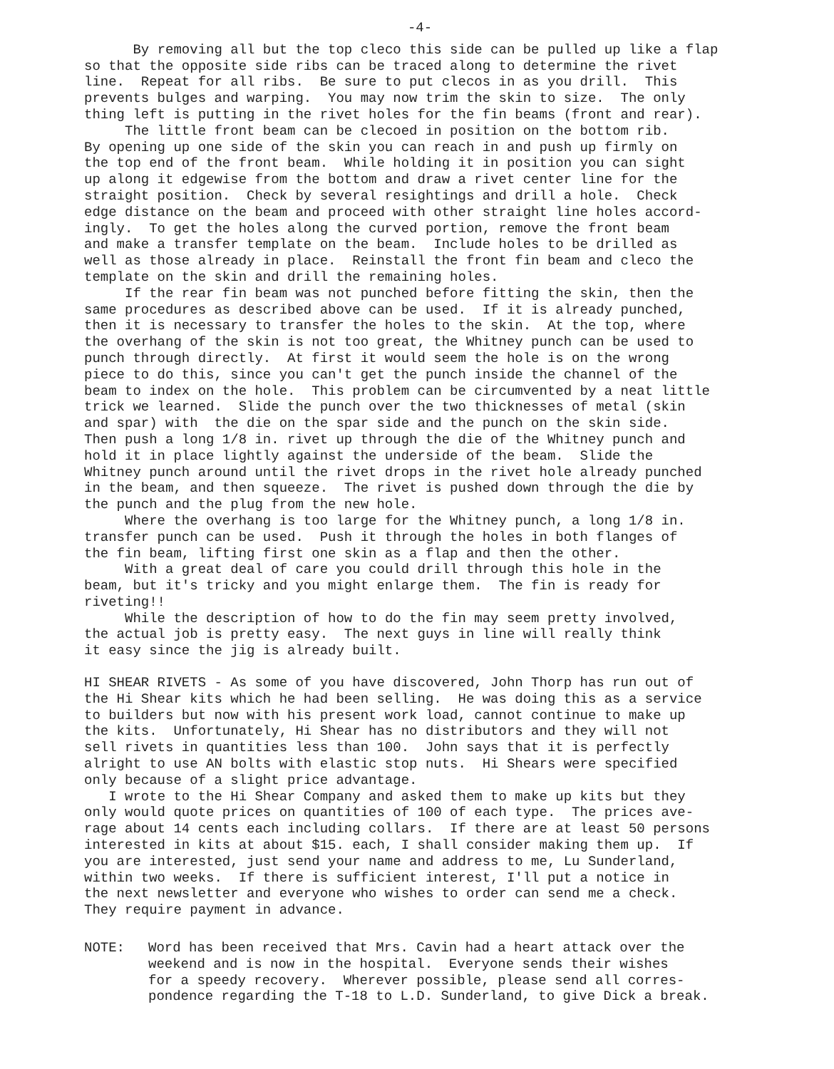-4-
By removing all but the top cleco this side can be pulled up like a flap so that the opposite side ribs can be traced along to determine the rivet line. Repeat for all ribs. Be sure to put clecos in as you drill. This prevents bulges and warping. You may now trim the skin to size. The only thing left is putting in the rivet holes for the fin beams (front and rear). The little front beam can be clecoed in position on the bottom rib. By opening up one side of the skin you can reach in and push up firmly on the top end of the front beam. While holding it in position you can sight up along it edgewise from the bottom and draw a rivet center line for the straight position. Check by several resightings and drill a hole. Check edge distance on the beam and proceed with other straight line holes accord- ingly. To get the holes along the curved portion, remove the front beam and make a transfer template on the beam. Include holes to be drilled as well as those already in place. Reinstall the front fin beam and cleco the template on the skin and drill the remaining holes. If the rear fin beam was not punched before fitting the skin, then the same procedures as described above can be used. If it is already punched, then it is necessary to transfer the holes to the skin. At the top, where the overhang of the skin is not too great, the Whitney punch can be used to punch through directly. At first it would seem the hole is on the wrong piece to do this, since you can't get the punch inside the channel of the beam to index on the hole. This problem can be circumvented by a neat little trick we learned. Slide the punch over the two thicknesses of metal (skin and spar) with the die on the spar side and the punch on the skin side. Then push a long 1/8 in. rivet up through the die of the Whitney punch and hold it in place lightly against the underside of the beam. Slide the Whitney punch around until the rivet drops in the rivet hole already punched in the beam, and then squeeze. The rivet is pushed down through the die by the punch and the plug from the new hole. Where the overhang is too large for the Whitney punch, a long 1/8 in. transfer punch can be used. Push it through the holes in both flanges of the fin beam, lifting first one skin as a flap and then the other. With a great deal of care you could drill through this hole in the beam, but it's tricky and you might enlarge them. The fin is ready for riveting!! While the description of how to do the fin may seem pretty involved, the actual job is pretty easy. The next guys in line will really think it easy since the jig is already built.
HI SHEAR RIVETS - As some of you have discovered, John Thorp has run out of the Hi Shear kits which he had been selling. He was doing this as a service to builders but now with his present work load, cannot continue to make up the kits. Unfortunately, Hi Shear has no distributors and they will not sell rivets in quantities less than 100. John says that it is perfectly alright to use AN bolts with elastic stop nuts. Hi Shears were specified only because of a slight price advantage. I wrote to the Hi Shear Company and asked them to make up kits but they only would quote prices on quantities of 100 of each type. The prices ave- rage about 14 cents each including collars. If there are at least 50 persons interested in kits at about $15. each, I shall consider making them up. If you are interested, just send your name and address to me, Lu Sunderland, within two weeks. If there is sufficient interest, I'll put a notice in the next newsletter and everyone who wishes to order can send me a check. They require payment in advance.
NOTE:
Word has been received that Mrs. Cavin had a heart attack over the weekend and is now in the hospital. Everyone sends their wishes for a speedy recovery. Wherever possible, please send all corres- pondence regarding the T-18 to L.D. Sunderland, to give Dick a break.